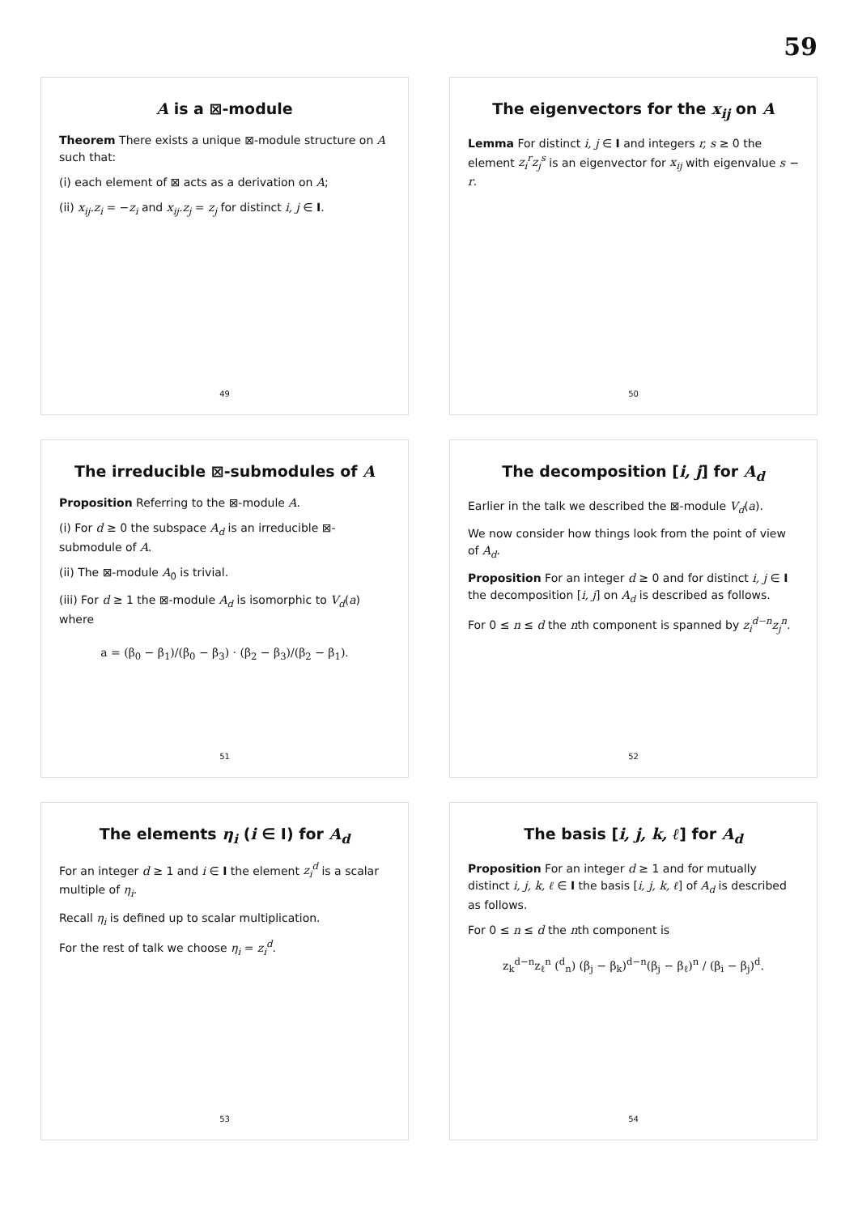59
A is a ⊠-module
Theorem There exists a unique ⊠-module structure on A such that:
(i) each element of ⊠ acts as a derivation on A;
(ii) x<sub>ij</sub>.z<sub>i</sub> = −z<sub>i</sub> and x<sub>ij</sub>.z<sub>j</sub> = z<sub>j</sub> for distinct i, j ∈ I.
49
The eigenvectors for the x<sub>ij</sub> on A
Lemma For distinct i, j ∈ I and integers r, s ≥ 0 the element z<sub>i</sub><sup>r</sup>z<sub>j</sub><sup>s</sup> is an eigenvector for x<sub>ij</sub> with eigenvalue s − r.
50
The irreducible ⊠-submodules of A
Proposition Referring to the ⊠-module A.
(i) For d ≥ 0 the subspace A<sub>d</sub> is an irreducible ⊠-submodule of A.
(ii) The ⊠-module A<sub>0</sub> is trivial.
(iii) For d ≥ 1 the ⊠-module A<sub>d</sub> is isomorphic to V<sub>d</sub>(a) where
a = (β<sub>0</sub> − β<sub>1</sub>)/(β<sub>0</sub> − β<sub>3</sub>) · (β<sub>2</sub> − β<sub>3</sub>)/(β<sub>2</sub> − β<sub>1</sub>).
51
The decomposition [i, j] for A<sub>d</sub>
Earlier in the talk we described the ⊠-module V<sub>d</sub>(a).
We now consider how things look from the point of view of A<sub>d</sub>.
Proposition For an integer d ≥ 0 and for distinct i, j ∈ I the decomposition [i, j] on A<sub>d</sub> is described as follows.
For 0 ≤ n ≤ d the nth component is spanned by z<sub>i</sub><sup>d−n</sup>z<sub>j</sub><sup>n</sup>.
52
The elements η<sub>i</sub> (i ∈ I) for A<sub>d</sub>
For an integer d ≥ 1 and i ∈ I the element z<sub>i</sub><sup>d</sup> is a scalar multiple of η<sub>i</sub>.
Recall η<sub>i</sub> is defined up to scalar multiplication.
For the rest of talk we choose η<sub>i</sub> = z<sub>i</sub><sup>d</sup>.
53
The basis [i, j, k, ℓ] for A<sub>d</sub>
Proposition For an integer d ≥ 1 and for mutually distinct i, j, k, ℓ ∈ I the basis [i, j, k, ℓ] of A<sub>d</sub> is described as follows.
For 0 ≤ n ≤ d the nth component is
z<sub>k</sub><sup>d−n</sup>z<sub>ℓ</sub><sup>n</sup> (<sup>d</sup><sub>n</sub>) (β<sub>j</sub> − β<sub>k</sub>)<sup>d−n</sup>(β<sub>j</sub> − β<sub>ℓ</sub>)<sup>n</sup> / (β<sub>i</sub> − β<sub>j</sub>)<sup>d</sup>.
54